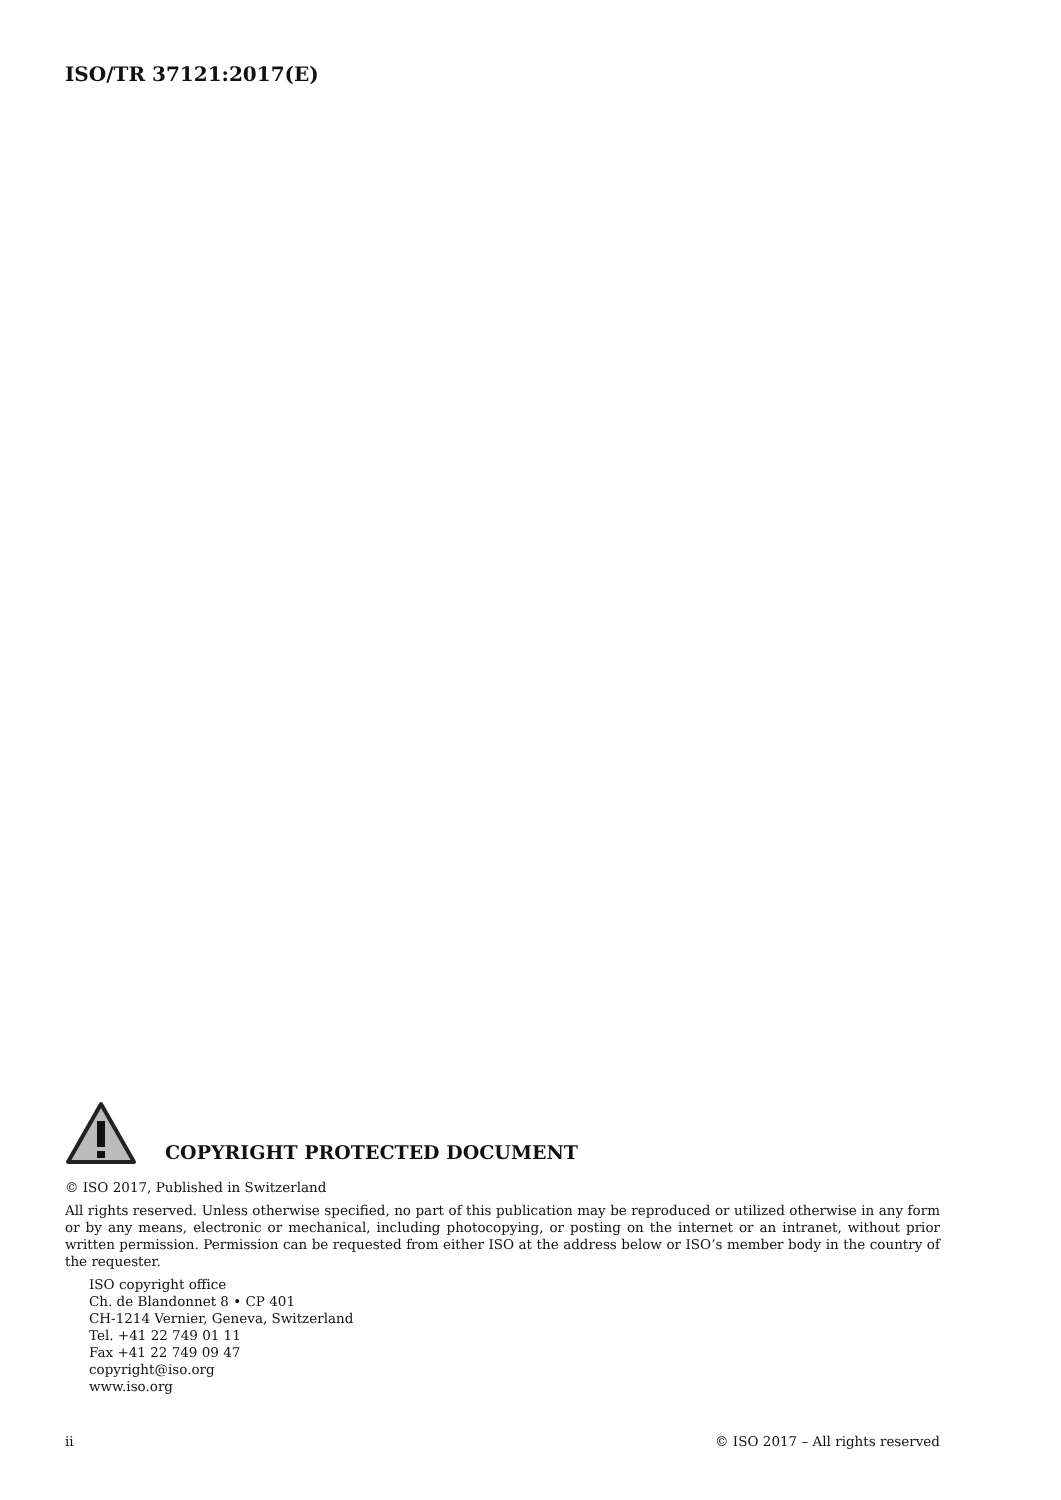ISO/TR 37121:2017(E)
COPYRIGHT PROTECTED DOCUMENT
© ISO 2017, Published in Switzerland
All rights reserved. Unless otherwise specified, no part of this publication may be reproduced or utilized otherwise in any form or by any means, electronic or mechanical, including photocopying, or posting on the internet or an intranet, without prior written permission. Permission can be requested from either ISO at the address below or ISO’s member body in the country of the requester.
ISO copyright office
Ch. de Blandonnet 8 • CP 401
CH-1214 Vernier, Geneva, Switzerland
Tel. +41 22 749 01 11
Fax +41 22 749 09 47
copyright@iso.org
www.iso.org
ii © ISO 2017 – All rights reserved